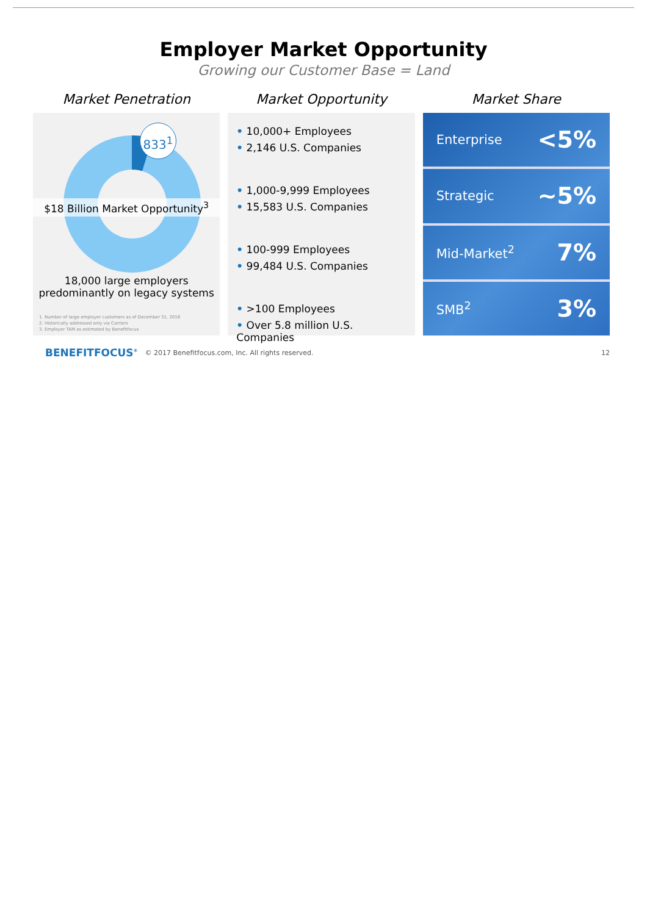Employer Market Opportunity
Growing our Customer Base = Land
Market Penetration
833<sup>1</sup>
$18 Billion Market Opportunity<sup>3</sup>
18,000 large employers
predominantly on legacy systems
1. Number of large employer customers as of December 31, 2016
2. Historically addressed only via Carriers
3. Employer TAM as estimated by Benefitfocus
Market Opportunity
• 10,000+ Employees
• 2,146 U.S. Companies
• 1,000-9,999 Employees
• 15,583 U.S. Companies
• 100-999 Employees
• 99,484 U.S. Companies
• >100 Employees
• Over 5.8 million U.S. Companies
Market Share
Enterprise <5%
Strategic ~5%
Mid-Market<sup>2</sup> 7%
SMB<sup>2</sup> 3%
BENEFITFOCUS<sup>®</sup> © 2017 Benefitfocus.com, Inc. All rights reserved. 12